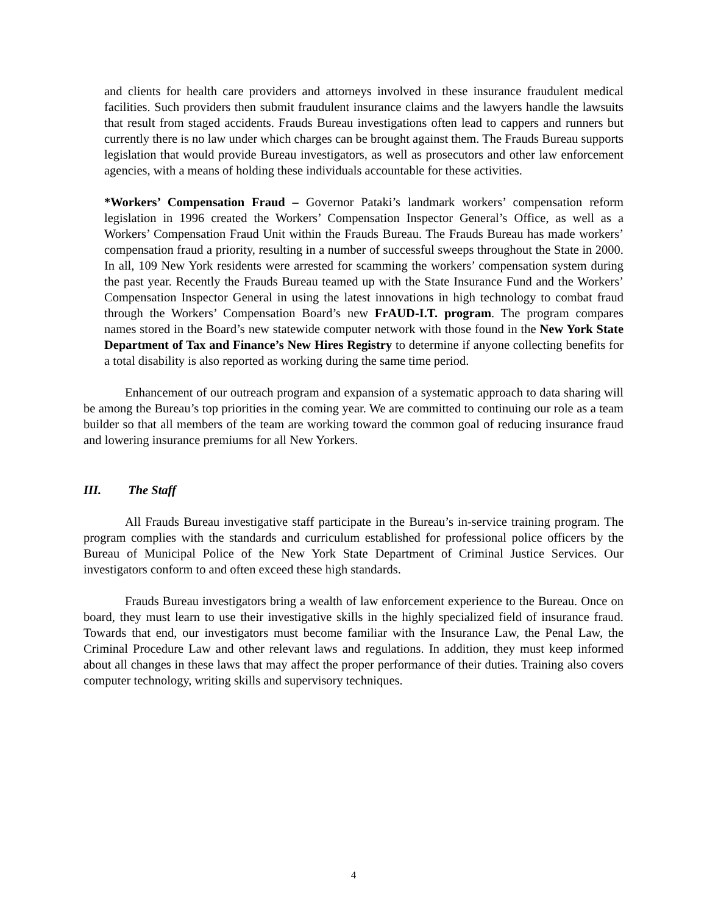and clients for health care providers and attorneys involved in these insurance fraudulent medical facilities. Such providers then submit fraudulent insurance claims and the lawyers handle the lawsuits that result from staged accidents. Frauds Bureau investigations often lead to cappers and runners but currently there is no law under which charges can be brought against them. The Frauds Bureau supports legislation that would provide Bureau investigators, as well as prosecutors and other law enforcement agencies, with a means of holding these individuals accountable for these activities.
*Workers’ Compensation Fraud – Governor Pataki’s landmark workers’ compensation reform legislation in 1996 created the Workers’ Compensation Inspector General’s Office, as well as a Workers’ Compensation Fraud Unit within the Frauds Bureau. The Frauds Bureau has made workers’ compensation fraud a priority, resulting in a number of successful sweeps throughout the State in 2000. In all, 109 New York residents were arrested for scamming the workers’ compensation system during the past year. Recently the Frauds Bureau teamed up with the State Insurance Fund and the Workers’ Compensation Inspector General in using the latest innovations in high technology to combat fraud through the Workers’ Compensation Board’s new FrAUD-I.T. program. The program compares names stored in the Board’s new statewide computer network with those found in the New York State Department of Tax and Finance’s New Hires Registry to determine if anyone collecting benefits for a total disability is also reported as working during the same time period.
Enhancement of our outreach program and expansion of a systematic approach to data sharing will be among the Bureau’s top priorities in the coming year. We are committed to continuing our role as a team builder so that all members of the team are working toward the common goal of reducing insurance fraud and lowering insurance premiums for all New Yorkers.
III. The Staff
All Frauds Bureau investigative staff participate in the Bureau’s in-service training program. The program complies with the standards and curriculum established for professional police officers by the Bureau of Municipal Police of the New York State Department of Criminal Justice Services. Our investigators conform to and often exceed these high standards.
Frauds Bureau investigators bring a wealth of law enforcement experience to the Bureau. Once on board, they must learn to use their investigative skills in the highly specialized field of insurance fraud. Towards that end, our investigators must become familiar with the Insurance Law, the Penal Law, the Criminal Procedure Law and other relevant laws and regulations. In addition, they must keep informed about all changes in these laws that may affect the proper performance of their duties. Training also covers computer technology, writing skills and supervisory techniques.
4